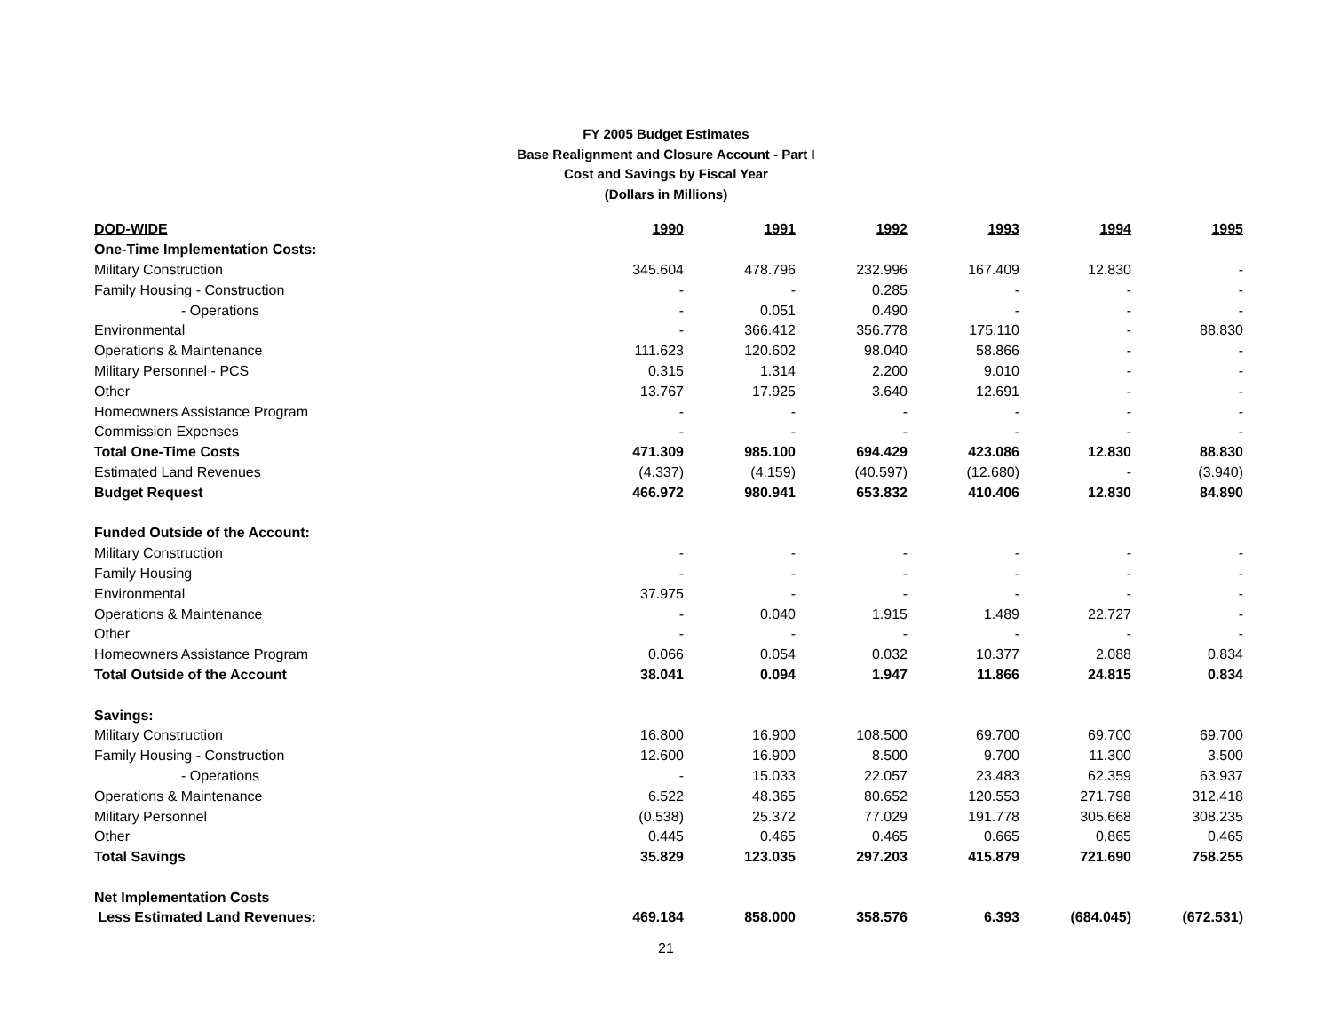FY 2005 Budget Estimates
Base Realignment and Closure Account - Part I
Cost and Savings by Fiscal Year
(Dollars in Millions)
| DOD-WIDE | 1990 | 1991 | 1992 | 1993 | 1994 | 1995 |
| --- | --- | --- | --- | --- | --- | --- |
| One-Time Implementation Costs: | | | | | | |
| Military Construction | 345.604 | 478.796 | 232.996 | 167.409 | 12.830 | - |
| Family Housing - Construction | - | - | 0.285 | - | - | - |
| - Operations | - | 0.051 | 0.490 | - | - | - |
| Environmental | - | 366.412 | 356.778 | 175.110 | - | 88.830 |
| Operations & Maintenance | 111.623 | 120.602 | 98.040 | 58.866 | - | - |
| Military Personnel - PCS | 0.315 | 1.314 | 2.200 | 9.010 | - | - |
| Other | 13.767 | 17.925 | 3.640 | 12.691 | - | - |
| Homeowners Assistance Program | - | - | - | - | - | - |
| Commission Expenses | - | - | - | - | - | - |
| Total One-Time Costs | 471.309 | 985.100 | 694.429 | 423.086 | 12.830 | 88.830 |
| Estimated Land Revenues | (4.337) | (4.159) | (40.597) | (12.680) | - | (3.940) |
| Budget Request | 466.972 | 980.941 | 653.832 | 410.406 | 12.830 | 84.890 |
| Funded Outside of the Account: | | | | | | |
| Military Construction | - | - | - | - | - | - |
| Family Housing | - | - | - | - | - | - |
| Environmental | 37.975 | - | - | - | - | - |
| Operations & Maintenance | - | 0.040 | 1.915 | 1.489 | 22.727 | - |
| Other | - | - | - | - | - | - |
| Homeowners Assistance Program | 0.066 | 0.054 | 0.032 | 10.377 | 2.088 | 0.834 |
| Total Outside of the Account | 38.041 | 0.094 | 1.947 | 11.866 | 24.815 | 0.834 |
| Savings: | | | | | | |
| Military Construction | 16.800 | 16.900 | 108.500 | 69.700 | 69.700 | 69.700 |
| Family Housing - Construction | 12.600 | 16.900 | 8.500 | 9.700 | 11.300 | 3.500 |
| - Operations | - | 15.033 | 22.057 | 23.483 | 62.359 | 63.937 |
| Operations & Maintenance | 6.522 | 48.365 | 80.652 | 120.553 | 271.798 | 312.418 |
| Military Personnel | (0.538) | 25.372 | 77.029 | 191.778 | 305.668 | 308.235 |
| Other | 0.445 | 0.465 | 0.465 | 0.665 | 0.865 | 0.465 |
| Total Savings | 35.829 | 123.035 | 297.203 | 415.879 | 721.690 | 758.255 |
| Net Implementation Costs | | | | | | |
| Less Estimated Land Revenues: | 469.184 | 858.000 | 358.576 | 6.393 | (684.045) | (672.531) |
21